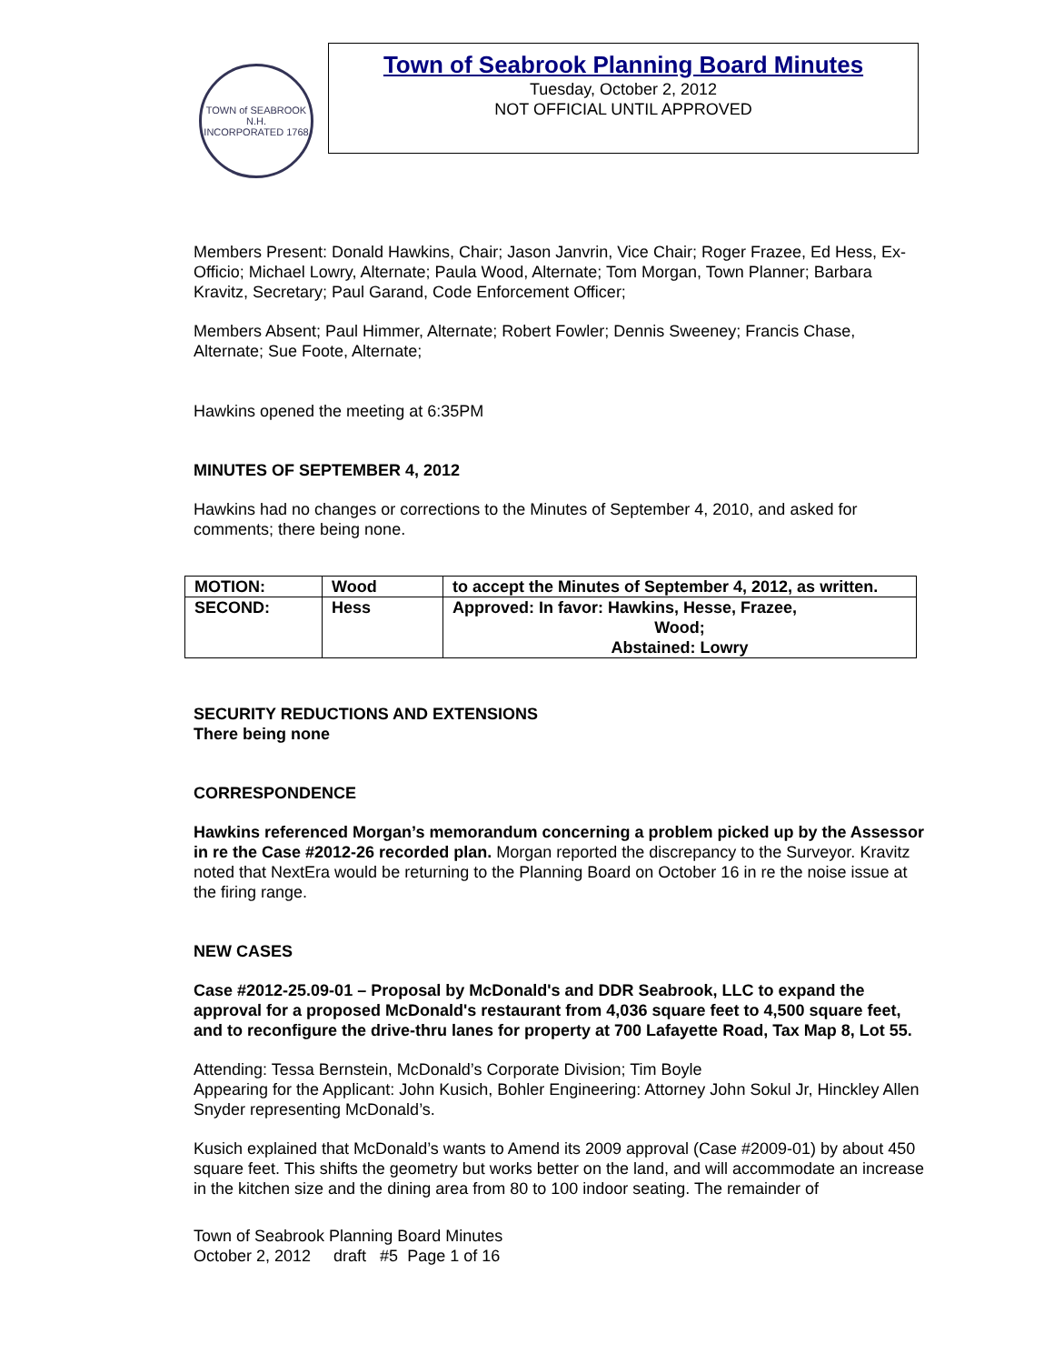TOWN of SEABROOK N.H.
INCORPORATED 1768
Town of Seabrook Planning Board Minutes
Tuesday, October 2, 2012
NOT OFFICIAL UNTIL APPROVED
Members Present: Donald Hawkins, Chair; Jason Janvrin, Vice Chair; Roger Frazee, Ed Hess, Ex-Officio; Michael Lowry, Alternate; Paula Wood, Alternate; Tom Morgan, Town Planner; Barbara Kravitz, Secretary; Paul Garand, Code Enforcement Officer;
Members Absent; Paul Himmer, Alternate; Robert Fowler; Dennis Sweeney; Francis Chase, Alternate; Sue Foote, Alternate;
Hawkins opened the meeting at 6:35PM
MINUTES OF SEPTEMBER 4, 2012
Hawkins had no changes or corrections to the Minutes of September 4, 2010, and asked for comments; there being none.
| MOTION: | Wood | to accept the Minutes of September 4, 2012, as written. |
| SECOND: | Hess | Approved: In favor: Hawkins, Hesse, Frazee, Wood; Abstained: Lowry |
SECURITY REDUCTIONS AND EXTENSIONS
There being none
CORRESPONDENCE
Hawkins referenced Morgan’s memorandum concerning a problem picked up by the Assessor in re the Case #2012-26 recorded plan. Morgan reported the discrepancy to the Surveyor. Kravitz noted that NextEra would be returning to the Planning Board on October 16 in re the noise issue at the firing range.
NEW CASES
Case #2012-25.09-01 – Proposal by McDonald's and DDR Seabrook, LLC to expand the approval for a proposed McDonald's restaurant from 4,036 square feet to 4,500 square feet, and to reconfigure the drive-thru lanes for property at 700 Lafayette Road, Tax Map 8, Lot 55.
Attending: Tessa Bernstein, McDonald’s Corporate Division; Tim Boyle
Appearing for the Applicant: John Kusich, Bohler Engineering: Attorney John Sokul Jr, Hinckley Allen Snyder representing McDonald’s.
Kusich explained that McDonald’s wants to Amend its 2009 approval (Case #2009-01) by about 450 square feet. This shifts the geometry but works better on the land, and will accommodate an increase in the kitchen size and the dining area from 80 to 100 indoor seating. The remainder of
Town of Seabrook Planning Board Minutes
October 2, 2012 draft #5 Page 1 of 16